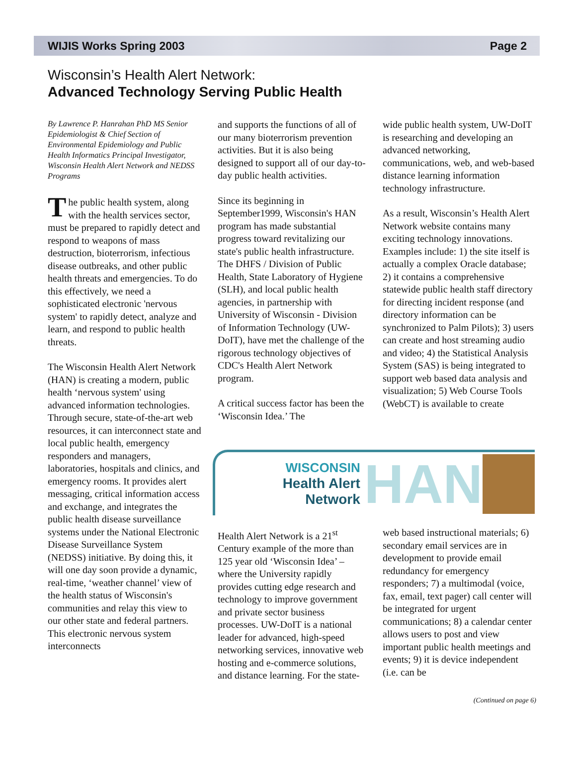WIJIS Works Spring 2003 Page 2
Wisconsin’s Health Alert Network:
Advanced Technology Serving Public Health
By Lawrence P. Hanrahan PhD MS Senior Epidemiologist & Chief Section of Environmental Epidemiology and Public Health Informatics Principal Investigator, Wisconsin Health Alert Network and NEDSS Programs
The public health system, along with the health services sector, must be prepared to rapidly detect and respond to weapons of mass destruction, bioterrorism, infectious disease outbreaks, and other public health threats and emergencies. To do this effectively, we need a sophisticated electronic 'nervous system' to rapidly detect, analyze and learn, and respond to public health threats.
The Wisconsin Health Alert Network (HAN) is creating a modern, public health ‘nervous system' using advanced information technologies. Through secure, state-of-the-art web resources, it can interconnect state and local public health, emergency responders and managers, laboratories, hospitals and clinics, and emergency rooms. It provides alert messaging, critical information access and exchange, and integrates the public health disease surveillance systems under the National Electronic Disease Surveillance System (NEDSS) initiative. By doing this, it will one day soon provide a dynamic, real-time, ‘weather channel’ view of the health status of Wisconsin's communities and relay this view to our other state and federal partners. This electronic nervous system interconnects
and supports the functions of all of our many bioterrorism prevention activities. But it is also being designed to support all of our day-to-day public health activities.
Since its beginning in September1999, Wisconsin's HAN program has made substantial progress toward revitalizing our state's public health infrastructure. The DHFS / Division of Public Health, State Laboratory of Hygiene (SLH), and local public health agencies, in partnership with University of Wisconsin - Division of Information Technology (UW-DoIT), have met the challenge of the rigorous technology objectives of CDC's Health Alert Network program.
A critical success factor has been the ‘Wisconsin Idea.’ The
wide public health system, UW-DoIT is researching and developing an advanced networking, communications, web, and web-based distance learning information technology infrastructure.
As a result, Wisconsin’s Health Alert Network website contains many exciting technology innovations. Examples include: 1) the site itself is actually a complex Oracle database; 2) it contains a comprehensive statewide public health staff directory for directing incident response (and directory information can be synchronized to Palm Pilots); 3) users can create and host streaming audio and video; 4) the Statistical Analysis System (SAS) is being integrated to support web based data analysis and visualization; 5) Web Course Tools (WebCT) is available to create
WISCONSIN
Health Alert Network
HAN
Health Alert Network is a 21<sup>st</sup> Century example of the more than 125 year old ‘Wisconsin Idea’ – where the University rapidly provides cutting edge research and technology to improve government and private sector business processes. UW-DoIT is a national leader for advanced, high-speed networking services, innovative web hosting and e-commerce solutions, and distance learning. For the state-
web based instructional materials; 6) secondary email services are in development to provide email redundancy for emergency responders; 7) a multimodal (voice, fax, email, text pager) call center will be integrated for urgent communications; 8) a calendar center allows users to post and view important public health meetings and events; 9) it is device independent (i.e. can be
(Continued on page 6)